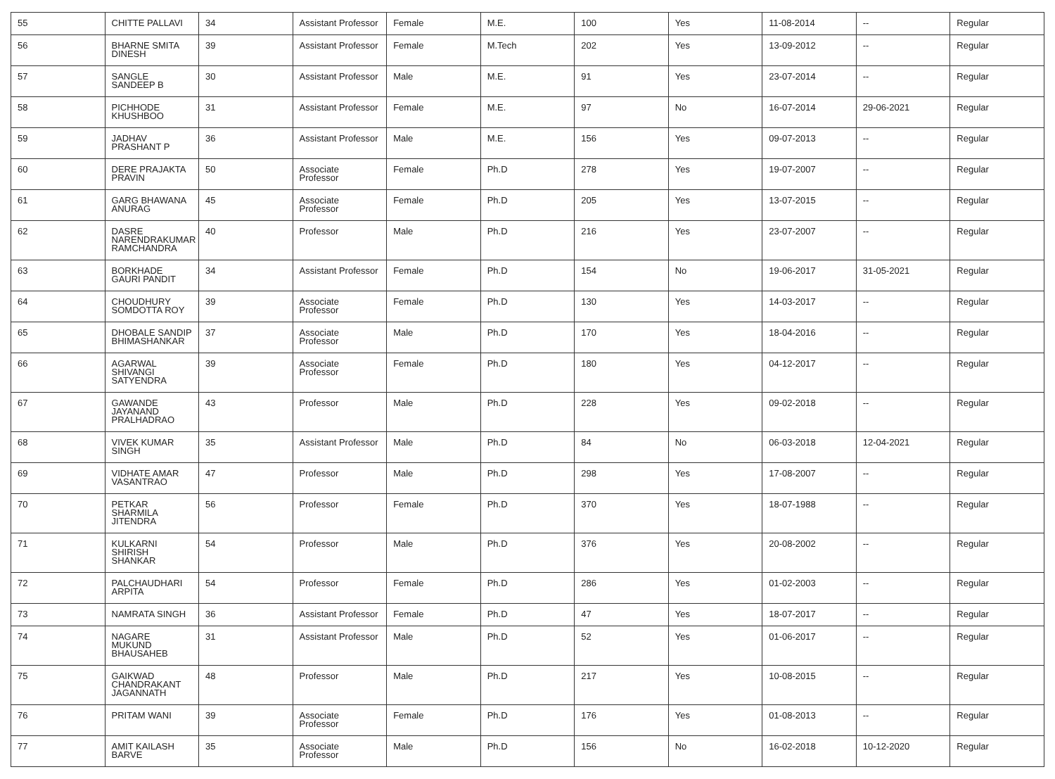| 55 | CHITTE PALLAVI | 34 | Assistant Professor | Female | M.E. | 100 | Yes | 11-08-2014 | -- | Regular |
| 56 | BHARNE SMITA DINESH | 39 | Assistant Professor | Female | M.Tech | 202 | Yes | 13-09-2012 | -- | Regular |
| 57 | SANGLE SANDEEP B | 30 | Assistant Professor | Male | M.E. | 91 | Yes | 23-07-2014 | -- | Regular |
| 58 | PICHHODE KHUSHBOO | 31 | Assistant Professor | Female | M.E. | 97 | No | 16-07-2014 | 29-06-2021 | Regular |
| 59 | JADHAV PRASHANT P | 36 | Assistant Professor | Male | M.E. | 156 | Yes | 09-07-2013 | -- | Regular |
| 60 | DERE PRAJAKTA PRAVIN | 50 | Associate Professor | Female | Ph.D | 278 | Yes | 19-07-2007 | -- | Regular |
| 61 | GARG BHAWANA ANURAG | 45 | Associate Professor | Female | Ph.D | 205 | Yes | 13-07-2015 | -- | Regular |
| 62 | DASRE NARENDRAKUMAR RAMCHANDRA | 40 | Professor | Male | Ph.D | 216 | Yes | 23-07-2007 | -- | Regular |
| 63 | BORKHADE GAURI PANDIT | 34 | Assistant Professor | Female | Ph.D | 154 | No | 19-06-2017 | 31-05-2021 | Regular |
| 64 | CHOUDHURY SOMDOTTA ROY | 39 | Associate Professor | Female | Ph.D | 130 | Yes | 14-03-2017 | -- | Regular |
| 65 | DHOBALE SANDIP BHIMASHANKAR | 37 | Associate Professor | Male | Ph.D | 170 | Yes | 18-04-2016 | -- | Regular |
| 66 | AGARWAL SHIVANGI SATYENDRA | 39 | Associate Professor | Female | Ph.D | 180 | Yes | 04-12-2017 | -- | Regular |
| 67 | GAWANDE JAYANAND PRALHADRAO | 43 | Professor | Male | Ph.D | 228 | Yes | 09-02-2018 | -- | Regular |
| 68 | VIVEK KUMAR SINGH | 35 | Assistant Professor | Male | Ph.D | 84 | No | 06-03-2018 | 12-04-2021 | Regular |
| 69 | VIDHATE AMAR VASANTRAO | 47 | Professor | Male | Ph.D | 298 | Yes | 17-08-2007 | -- | Regular |
| 70 | PETKAR SHARMILA JITENDRA | 56 | Professor | Female | Ph.D | 370 | Yes | 18-07-1988 | -- | Regular |
| 71 | KULKARNI SHIRISH SHANKAR | 54 | Professor | Male | Ph.D | 376 | Yes | 20-08-2002 | -- | Regular |
| 72 | PALCHAUDHARI ARPITA | 54 | Professor | Female | Ph.D | 286 | Yes | 01-02-2003 | -- | Regular |
| 73 | NAMRATA SINGH | 36 | Assistant Professor | Female | Ph.D | 47 | Yes | 18-07-2017 | -- | Regular |
| 74 | NAGARE MUKUND BHAUSAHEB | 31 | Assistant Professor | Male | Ph.D | 52 | Yes | 01-06-2017 | -- | Regular |
| 75 | GAIKWAD CHANDRAKANT JAGANNATH | 48 | Professor | Male | Ph.D | 217 | Yes | 10-08-2015 | -- | Regular |
| 76 | PRITAM WANI | 39 | Associate Professor | Female | Ph.D | 176 | Yes | 01-08-2013 | -- | Regular |
| 77 | AMIT KAILASH BARVE | 35 | Associate Professor | Male | Ph.D | 156 | No | 16-02-2018 | 10-12-2020 | Regular |